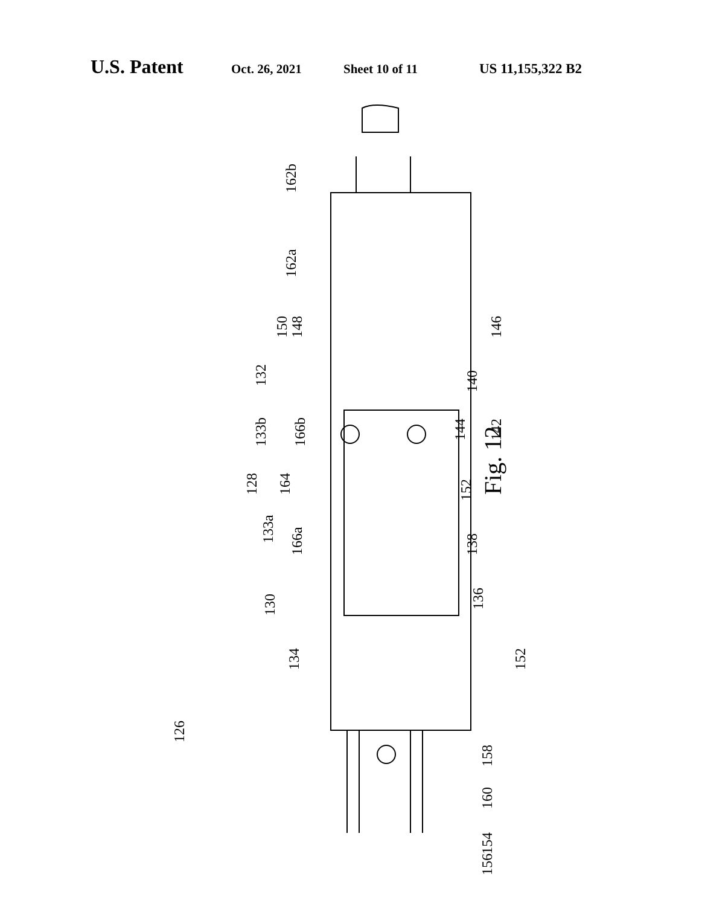U.S. Patent Oct. 26, 2021 Sheet 10 of 11 US 11,155,322 B2
Fig. 12
162b
162a
150
148
132
133b
166b
128
164
133a
166a
130
134
126
146
140
144
142
152
138
136
152
158
160
154
156